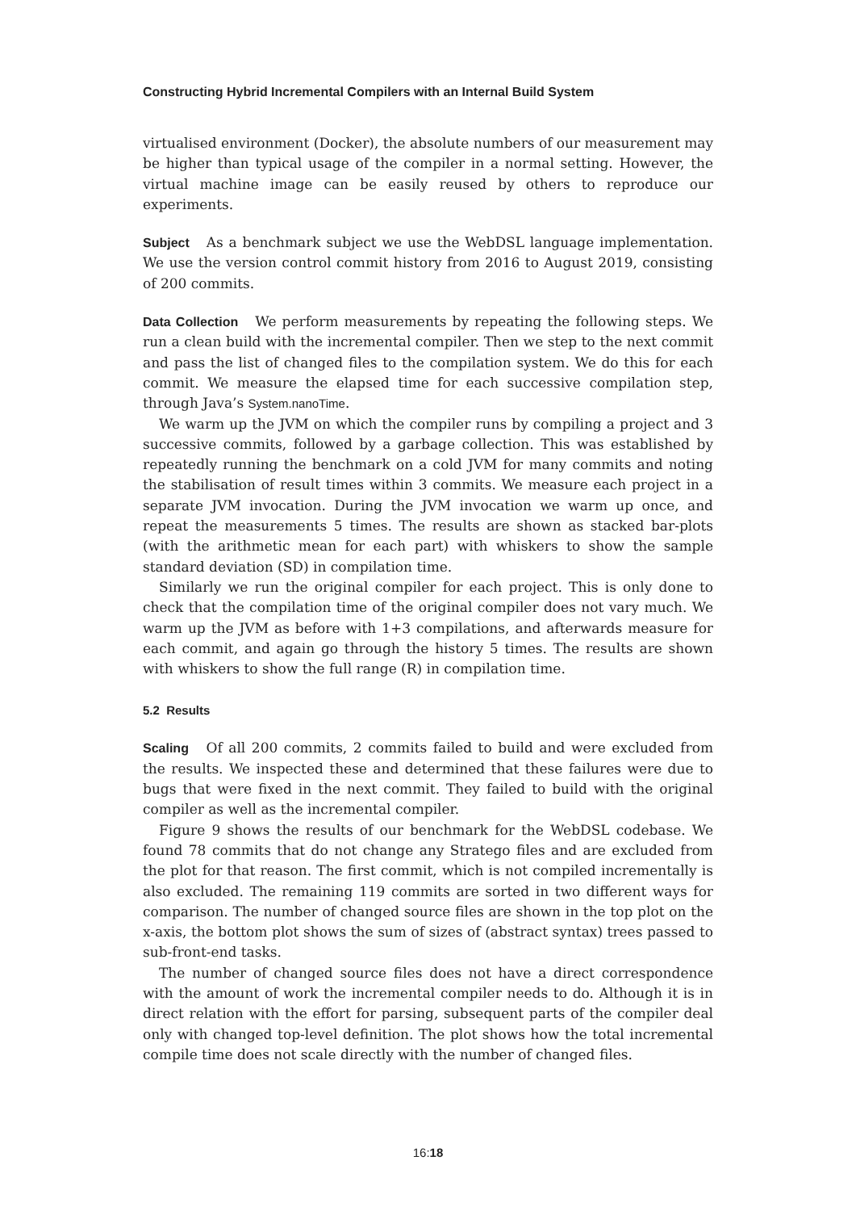Constructing Hybrid Incremental Compilers with an Internal Build System
virtualised environment (Docker), the absolute numbers of our measurement may be higher than typical usage of the compiler in a normal setting. However, the virtual machine image can be easily reused by others to reproduce our experiments.
Subject As a benchmark subject we use the WebDSL language implementation. We use the version control commit history from 2016 to August 2019, consisting of 200 commits.
Data Collection We perform measurements by repeating the following steps. We run a clean build with the incremental compiler. Then we step to the next commit and pass the list of changed files to the compilation system. We do this for each commit. We measure the elapsed time for each successive compilation step, through Java’s System.nanoTime.
We warm up the JVM on which the compiler runs by compiling a project and 3 successive commits, followed by a garbage collection. This was established by repeatedly running the benchmark on a cold JVM for many commits and noting the stabilisation of result times within 3 commits. We measure each project in a separate JVM invocation. During the JVM invocation we warm up once, and repeat the measurements 5 times. The results are shown as stacked bar-plots (with the arithmetic mean for each part) with whiskers to show the sample standard deviation (SD) in compilation time.
Similarly we run the original compiler for each project. This is only done to check that the compilation time of the original compiler does not vary much. We warm up the JVM as before with 1+3 compilations, and afterwards measure for each commit, and again go through the history 5 times. The results are shown with whiskers to show the full range (R) in compilation time.
5.2 Results
Scaling Of all 200 commits, 2 commits failed to build and were excluded from the results. We inspected these and determined that these failures were due to bugs that were fixed in the next commit. They failed to build with the original compiler as well as the incremental compiler.
Figure 9 shows the results of our benchmark for the WebDSL codebase. We found 78 commits that do not change any Stratego files and are excluded from the plot for that reason. The first commit, which is not compiled incrementally is also excluded. The remaining 119 commits are sorted in two different ways for comparison. The number of changed source files are shown in the top plot on the x-axis, the bottom plot shows the sum of sizes of (abstract syntax) trees passed to sub-front-end tasks.
The number of changed source files does not have a direct correspondence with the amount of work the incremental compiler needs to do. Although it is in direct relation with the effort for parsing, subsequent parts of the compiler deal only with changed top-level definition. The plot shows how the total incremental compile time does not scale directly with the number of changed files.
16:18